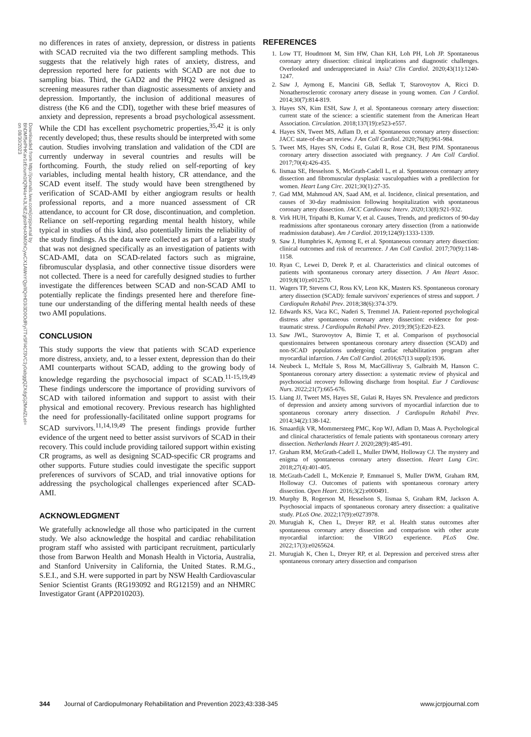Downloaded from http://journals.lww.com/jcrpjournal by BhDMf5ePHKav1zEoum1tQfN4a+kJLhEZgbsIHo4XMi0hCywCX1AWnYQp/IlQrHD3i3D0OdRyi7TvSFl4Cf3VC1y0abggQZXdgGj2MwlZLeI= on 08/30/2023
no differences in rates of anxiety, depression, or distress in patients with SCAD recruited via the two different sampling methods. This suggests that the relatively high rates of anxiety, distress, and depression reported here for patients with SCAD are not due to sampling bias. Third, the GAD2 and the PHQ2 were designed as screening measures rather than diagnostic assessments of anxiety and depression. Importantly, the inclusion of additional measures of distress (the K6 and the CDI), together with these brief measures of anxiety and depression, represents a broad psychological assessment. While the CDI has excellent psychometric properties,<sup>35,42</sup> it is only recently developed; thus, these results should be interpreted with some caution. Studies involving translation and validation of the CDI are currently underway in several countries and results will be forthcoming. Fourth, the study relied on self-reporting of key variables, including mental health history, CR attendance, and the SCAD event itself. The study would have been strengthened by verification of SCAD-AMI by either angiogram results or health professional reports, and a more nuanced assessment of CR attendance, to account for CR dose, discontinuation, and completion. Reliance on self-reporting regarding mental health history, while typical in studies of this kind, also potentially limits the reliability of the study findings. As the data were collected as part of a larger study that was not designed specifically as an investigation of patients with SCAD-AMI, data on SCAD-related factors such as migraine, fibromuscular dysplasia, and other connective tissue disorders were not collected. There is a need for carefully designed studies to further investigate the differences between SCAD and non-SCAD AMI to potentially replicate the findings presented here and therefore fine-tune our understanding of the differing mental health needs of these two AMI populations.
CONCLUSION
This study supports the view that patients with SCAD experience more distress, anxiety, and, to a lesser extent, depression than do their AMI counterparts without SCAD, adding to the growing body of knowledge regarding the psychosocial impact of SCAD.<sup>11-15,19,49</sup> These findings underscore the importance of providing survivors of SCAD with tailored information and support to assist with their physical and emotional recovery. Previous research has highlighted the need for professionally-facilitated online support programs for SCAD survivors.<sup>11,14,19,49</sup> The present findings provide further evidence of the urgent need to better assist survivors of SCAD in their recovery. This could include providing tailored support within existing CR programs, as well as designing SCAD-specific CR programs and other supports. Future studies could investigate the specific support preferences of survivors of SCAD, and trial innovative options for addressing the psychological challenges experienced after SCAD-AMI.
ACKNOWLEDGMENT
We gratefully acknowledge all those who participated in the current study. We also acknowledge the hospital and cardiac rehabilitation program staff who assisted with participant recruitment, particularly those from Barwon Health and Monash Health in Victoria, Australia, and Stanford University in California, the United States. R.M.G., S.E.I., and S.H. were supported in part by NSW Health Cardiovascular Senior Scientist Grants (RG193092 and RG12159) and an NHMRC Investigator Grant (APP2010203).
REFERENCES
1. Low TT, Houdmont M, Sim HW, Chan KH, Loh PH, Loh JP. Spontaneous coronary artery dissection: clinical implications and diagnostic challenges. Overlooked and underappreciated in Asia? Clin Cardiol. 2020;43(11):1240-1247.
2. Saw J, Aymong E, Mancini GB, Sedlak T, Starovoytov A, Ricci D. Nonatherosclerotic coronary artery disease in young women. Can J Cardiol. 2014;30(7):814-819.
3. Hayes SN, Kim ESH, Saw J, et al. Spontaneous coronary artery dissection: current state of the science: a scientific statement from the American Heart Association. Circulation. 2018;137(19):e523-e557.
4. Hayes SN, Tweet MS, Adlam D, et al. Spontaneous coronary artery dissection: JACC state-of-the-art review. J Am Coll Cardiol. 2020;76(8):961-984.
5. Tweet MS, Hayes SN, Codsi E, Gulati R, Rose CH, Best PJM. Spontaneous coronary artery dissection associated with pregnancy. J Am Coll Cardiol. 2017;70(4):426-435.
6. Iismaa SE, Hesselson S, McGrath-Cadell L, et al. Spontaneous coronary artery dissection and fibromuscular dysplasia: vasculopathies with a predilection for women. Heart Lung Circ. 2021;30(1):27-35.
7. Gad MM, Mahmoud AN, Saad AM, et al. Incidence, clinical presentation, and causes of 30-day readmission following hospitalization with spontaneous coronary artery dissection. JACC Cardiovasc Interv. 2020;13(8):921-932.
8. Virk HUH, Tripathi B, Kumar V, et al. Causes, Trends, and predictors of 90-day readmissions after spontaneous coronary artery dissection (from a nationwide readmission database). Am J Cardiol. 2019;124(9):1333-1339.
9. Saw J, Humphries K, Aymong E, et al. Spontaneous coronary artery dissection: clinical outcomes and risk of recurrence. J Am Coll Cardiol. 2017;70(9):1148-1158.
10. Ryan C, Lewei D, Derek P, et al. Characteristics and clinical outcomes of patients with spontaneous coronary artery dissection. J Am Heart Assoc. 2019;8(10):e012570.
11. Wagers TP, Stevens CJ, Ross KV, Leon KK, Masters KS. Spontaneous coronary artery dissection (SCAD): female survivors' experiences of stress and support. J Cardiopulm Rehabil Prev. 2018;38(6):374-379.
12. Edwards KS, Vaca KC, Naderi S, Tremmel JA. Patient-reported psychological distress after spontaneous coronary artery dissection: evidence for post-traumatic stress. J Cardiopulm Rehabil Prev. 2019;39(5):E20-E23.
13. Saw JWL, Starovoytov A, Birnie T, et al. Comparison of psychosocial questionnaires between spontaneous coronary artery dissection (SCAD) and non-SCAD populations undergoing cardiac rehabilitation program after myocardial infarction. J Am Coll Cardiol. 2016;67(13 suppl):1936.
14. Neubeck L, McHale S, Ross M, MacGillivray S, Galbraith M, Hanson C. Spontaneous coronary artery dissection: a systematic review of physical and psychosocial recovery following discharge from hospital. Eur J Cardiovasc Nurs. 2022;21(7):665-676.
15. Liang JJ, Tweet MS, Hayes SE, Gulati R, Hayes SN. Prevalence and predictors of depression and anxiety among survivors of myocardial infarction due to spontaneous coronary artery dissection. J Cardiopulm Rehabil Prev. 2014;34(2):138-142.
16. Smaardijk VR, Mommersteeg PMC, Kop WJ, Adlam D, Maas A. Psychological and clinical characteristics of female patients with spontaneous coronary artery dissection. Netherlands Heart J. 2020;28(9):485-491.
17. Graham RM, McGrath-Cadell L, Muller DWM, Holloway CJ. The mystery and enigma of spontaneous coronary artery dissection. Heart Lung Circ. 2018;27(4):401-405.
18. McGrath-Cadell L, McKenzie P, Emmanuel S, Muller DWM, Graham RM, Holloway CJ. Outcomes of patients with spontaneous coronary artery dissection. Open Heart. 2016;3(2):e000491.
19. Murphy B, Rogerson M, Hesselson S, Iismaa S, Graham RM, Jackson A. Psychosocial impacts of spontaneous coronary artery dissection: a qualitative study. PLoS One. 2022;17(9):e0273978.
20. Murugiah K, Chen L, Dreyer RP, et al. Health status outcomes after spontaneous coronary artery dissection and comparison with other acute myocardial infarction: the VIRGO experience. PLoS One. 2022;17(3):e0265624.
21. Murugiah K, Chen L, Dreyer RP, et al. Depression and perceived stress after spontaneous coronary artery dissection and comparison
344 Journal of Cardiopulmonary Rehabilitation and Prevention 2023;43:338-345 www.jcrpjournal.com